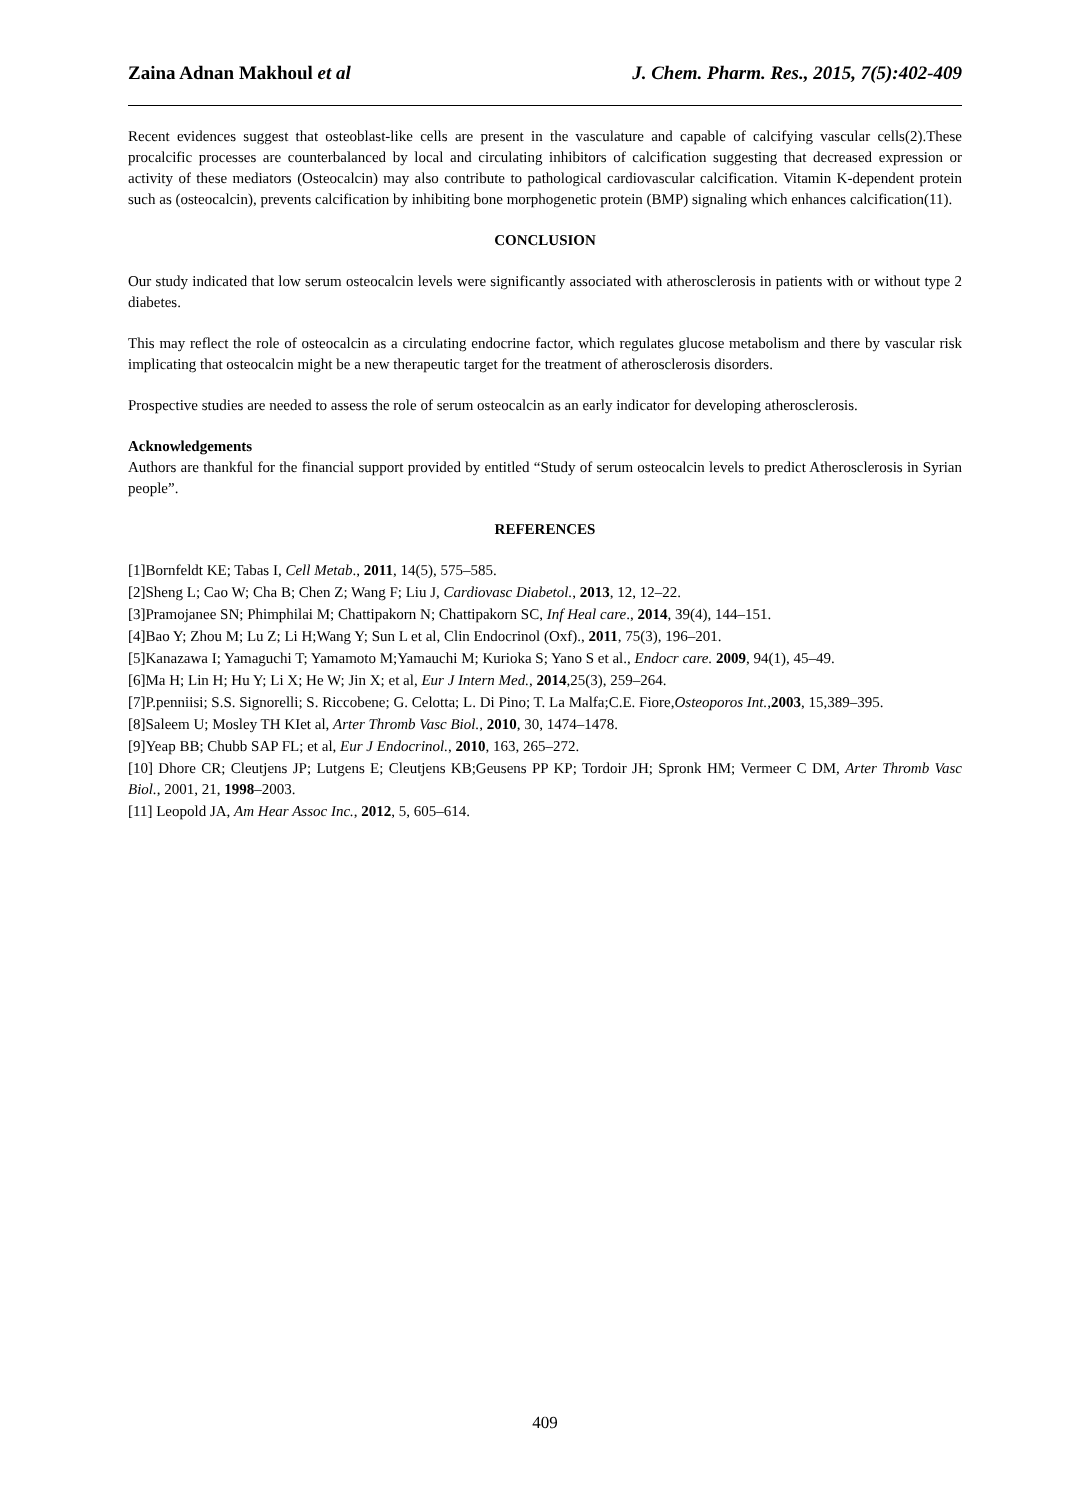Zaina Adnan Makhoul et al J. Chem. Pharm. Res., 2015, 7(5):402-409
Recent evidences suggest that osteoblast-like cells are present in the vasculature and capable of calcifying vascular cells(2).These procalcific processes are counterbalanced by local and circulating inhibitors of calcification suggesting that decreased expression or activity of these mediators (Osteocalcin) may also contribute to pathological cardiovascular calcification. Vitamin K-dependent protein such as (osteocalcin), prevents calcification by inhibiting bone morphogenetic protein (BMP) signaling which enhances calcification(11).
CONCLUSION
Our study indicated that low serum osteocalcin levels were significantly associated with atherosclerosis in patients with or without type 2 diabetes.
This may reflect the role of osteocalcin as a circulating endocrine factor, which regulates glucose metabolism and there by vascular risk implicating that osteocalcin might be a new therapeutic target for the treatment of atherosclerosis disorders.
Prospective studies are needed to assess the role of serum osteocalcin as an early indicator for developing atherosclerosis.
Acknowledgements
Authors are thankful for the financial support provided by entitled “Study of serum osteocalcin levels to predict Atherosclerosis in Syrian people”.
REFERENCES
[1]Bornfeldt KE; Tabas I, Cell Metab., 2011, 14(5), 575–585.
[2]Sheng L; Cao W; Cha B; Chen Z; Wang F; Liu J, Cardiovasc Diabetol., 2013, 12, 12–22.
[3]Pramojanee SN; Phimphilai M; Chattipakorn N; Chattipakorn SC, Inf Heal care., 2014, 39(4), 144–151.
[4]Bao Y; Zhou M; Lu Z; Li H;Wang Y; Sun L et al, Clin Endocrinol (Oxf)., 2011, 75(3), 196–201.
[5]Kanazawa I; Yamaguchi T; Yamamoto M;Yamauchi M; Kurioka S; Yano S et al., Endocr care. 2009, 94(1), 45–49.
[6]Ma H; Lin H; Hu Y; Li X; He W; Jin X; et al, Eur J Intern Med., 2014,25(3), 259–264.
[7]P.penniisi; S.S. Signorelli; S. Riccobene; G. Celotta; L. Di Pino; T. La Malfa;C.E. Fiore,Osteoporos Int.,2003, 15,389–395.
[8]Saleem U; Mosley TH KIet al, Arter Thromb Vasc Biol., 2010, 30, 1474–1478.
[9]Yeap BB; Chubb SAP FL; et al, Eur J Endocrinol., 2010, 163, 265–272.
[10] Dhore CR; Cleutjens JP; Lutgens E; Cleutjens KB;Geusens PP KP; Tordoir JH; Spronk HM; Vermeer C DM, Arter Thromb Vasc Biol., 2001, 21, 1998–2003.
[11] Leopold JA, Am Hear Assoc Inc., 2012, 5, 605–614.
409